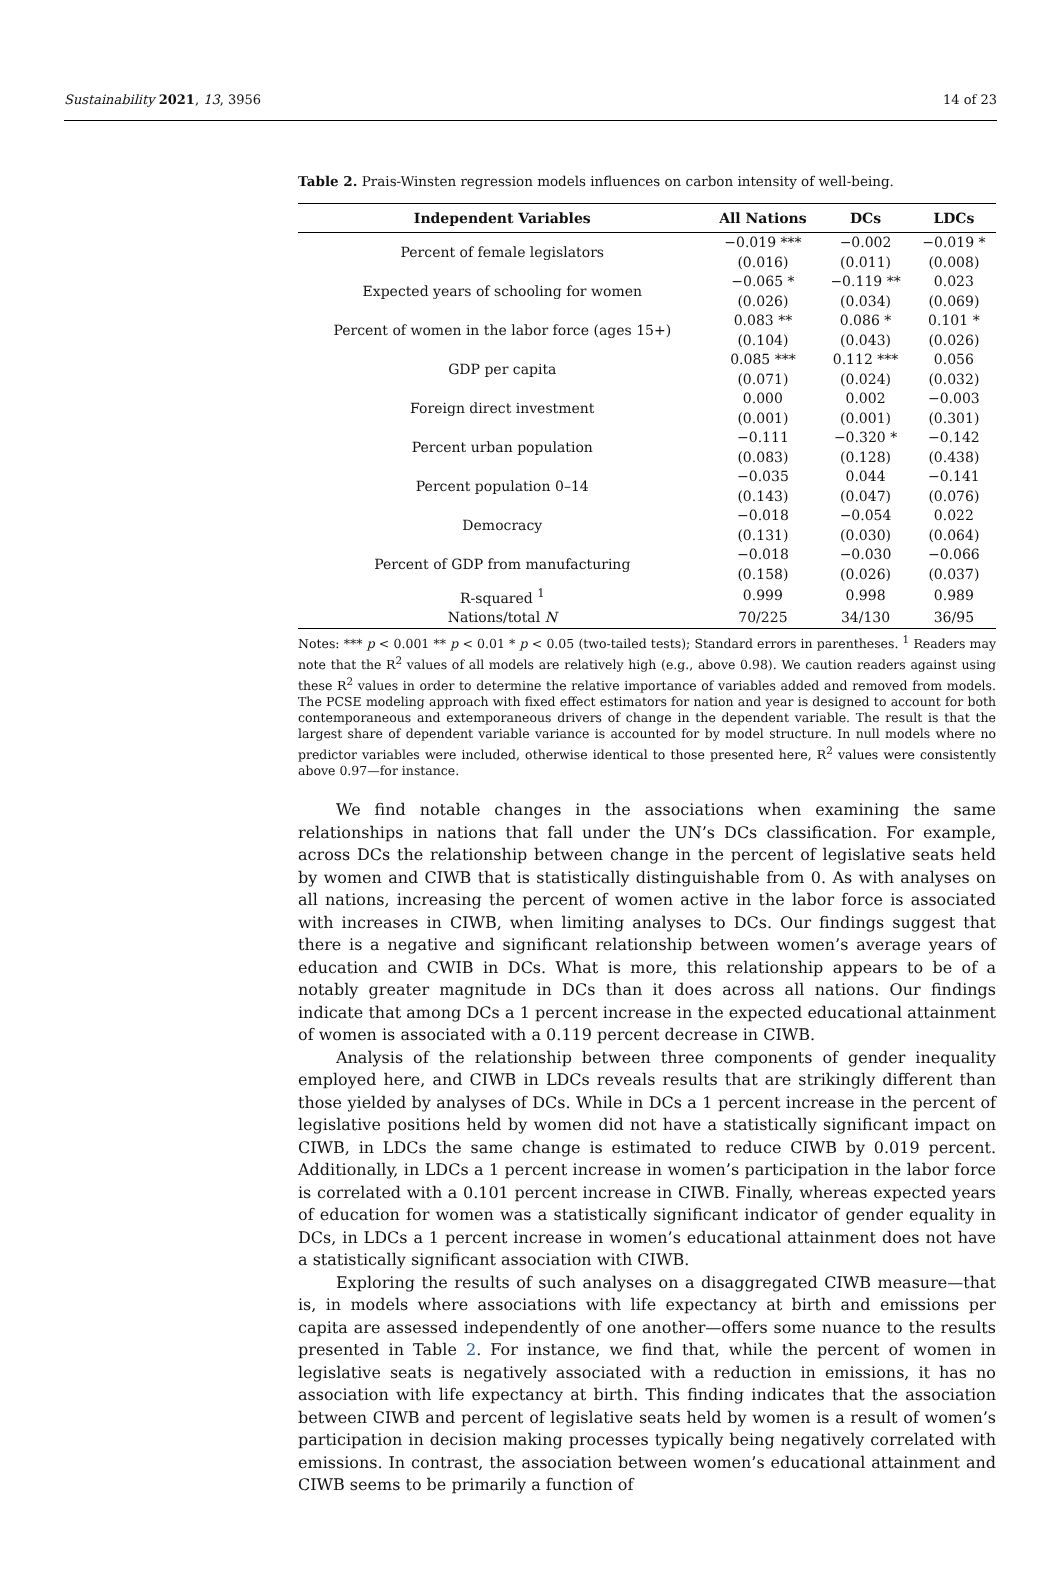Sustainability 2021, 13, 3956 14 of 23
Table 2. Prais-Winsten regression models influences on carbon intensity of well-being.
| Independent Variables | All Nations | DCs | LDCs |
| --- | --- | --- | --- |
| Percent of female legislators | −0.019 *** | −0.002 | −0.019 * |
| | (0.016) | (0.011) | (0.008) |
| Expected years of schooling for women | −0.065 * | −0.119 ** | 0.023 |
| | (0.026) | (0.034) | (0.069) |
| Percent of women in the labor force (ages 15+) | 0.083 ** | 0.086 * | 0.101 * |
| | (0.104) | (0.043) | (0.026) |
| GDP per capita | 0.085 *** | 0.112 *** | 0.056 |
| | (0.071) | (0.024) | (0.032) |
| Foreign direct investment | 0.000 | 0.002 | −0.003 |
| | (0.001) | (0.001) | (0.301) |
| Percent urban population | −0.111 | −0.320 * | −0.142 |
| | (0.083) | (0.128) | (0.438) |
| Percent population 0–14 | −0.035 | 0.044 | −0.141 |
| | (0.143) | (0.047) | (0.076) |
| Democracy | −0.018 | −0.054 | 0.022 |
| | (0.131) | (0.030) | (0.064) |
| Percent of GDP from manufacturing | −0.018 | −0.030 | −0.066 |
| | (0.158) | (0.026) | (0.037) |
| R-squared <sup>1</sup> | 0.999 | 0.998 | 0.989 |
| Nations/total N | 70/225 | 34/130 | 36/95 |
Notes: *** p < 0.001 ** p < 0.01 * p < 0.05 (two-tailed tests); Standard errors in parentheses. <sup>1</sup> Readers may note that the R<sup>2</sup> values of all models are relatively high (e.g., above 0.98). We caution readers against using these R<sup>2</sup> values in order to determine the relative importance of variables added and removed from models. The PCSE modeling approach with fixed effect estimators for nation and year is designed to account for both contemporaneous and extemporaneous drivers of change in the dependent variable. The result is that the largest share of dependent variable variance is accounted for by model structure. In null models where no predictor variables were included, otherwise identical to those presented here, R<sup>2</sup> values were consistently above 0.97—for instance.
We find notable changes in the associations when examining the same relationships in nations that fall under the UN’s DCs classification. For example, across DCs the relationship between change in the percent of legislative seats held by women and CIWB that is statistically distinguishable from 0. As with analyses on all nations, increasing the percent of women active in the labor force is associated with increases in CIWB, when limiting analyses to DCs. Our findings suggest that there is a negative and significant relationship between women’s average years of education and CWIB in DCs. What is more, this relationship appears to be of a notably greater magnitude in DCs than it does across all nations. Our findings indicate that among DCs a 1 percent increase in the expected educational attainment of women is associated with a 0.119 percent decrease in CIWB.
Analysis of the relationship between three components of gender inequality employed here, and CIWB in LDCs reveals results that are strikingly different than those yielded by analyses of DCs. While in DCs a 1 percent increase in the percent of legislative positions held by women did not have a statistically significant impact on CIWB, in LDCs the same change is estimated to reduce CIWB by 0.019 percent. Additionally, in LDCs a 1 percent increase in women’s participation in the labor force is correlated with a 0.101 percent increase in CIWB. Finally, whereas expected years of education for women was a statistically significant indicator of gender equality in DCs, in LDCs a 1 percent increase in women’s educational attainment does not have a statistically significant association with CIWB.
Exploring the results of such analyses on a disaggregated CIWB measure—that is, in models where associations with life expectancy at birth and emissions per capita are assessed independently of one another—offers some nuance to the results presented in Table 2. For instance, we find that, while the percent of women in legislative seats is negatively associated with a reduction in emissions, it has no association with life expectancy at birth. This finding indicates that the association between CIWB and percent of legislative seats held by women is a result of women’s participation in decision making processes typically being negatively correlated with emissions. In contrast, the association between women’s educational attainment and CIWB seems to be primarily a function of